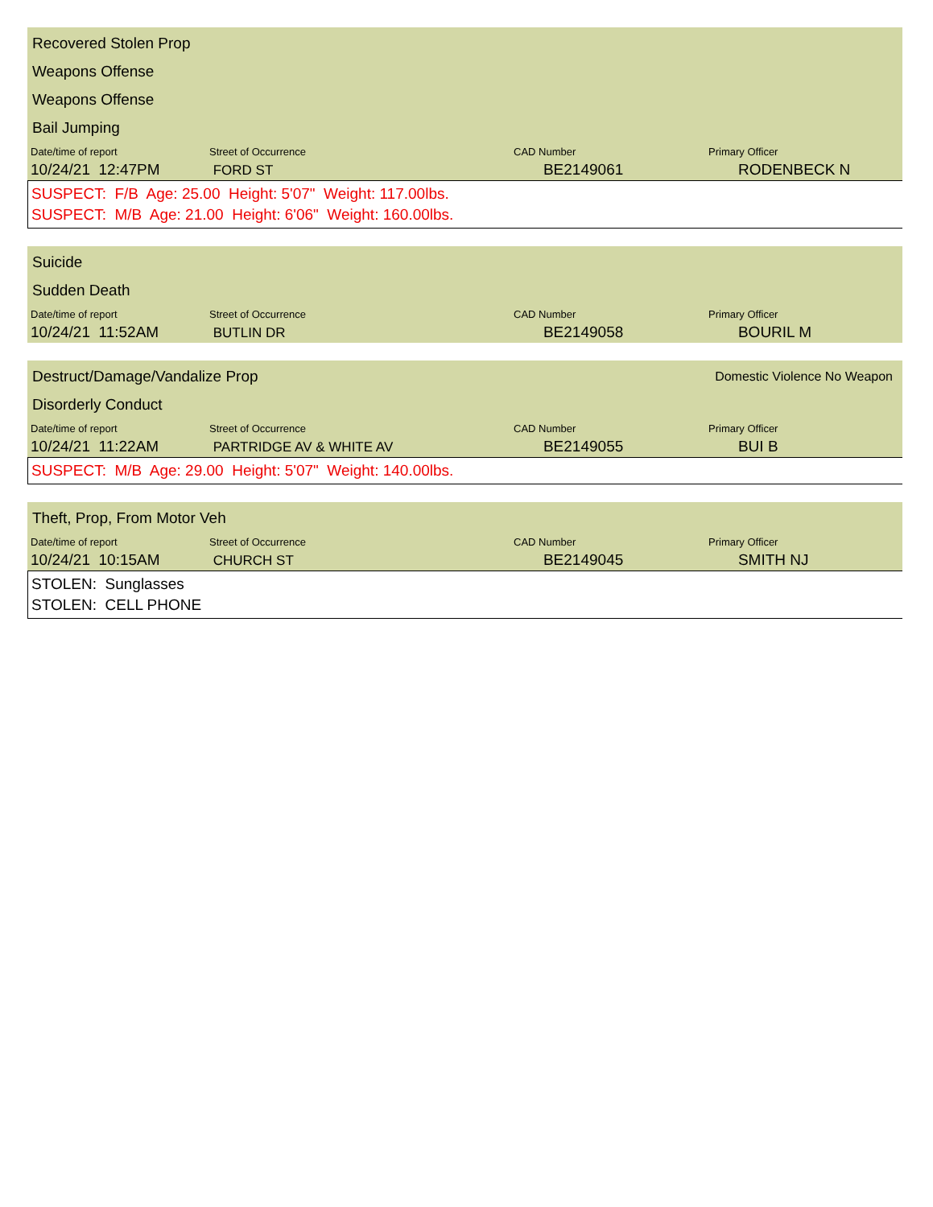Recovered Stolen Prop
Weapons Offense
Weapons Offense
Bail Jumping
| Date/time of report | Street of Occurrence | CAD Number | Primary Officer |
| 10/24/21 12:47PM | FORD ST | BE2149061 | RODENBECK N |
SUSPECT: F/B Age: 25.00 Height: 5'07" Weight: 117.00lbs.
SUSPECT: M/B Age: 21.00 Height: 6'06" Weight: 160.00lbs.
Suicide
Sudden Death
| Date/time of report | Street of Occurrence | CAD Number | Primary Officer |
| 10/24/21 11:52AM | BUTLIN DR | BE2149058 | BOURIL M |
Destruct/Damage/Vandalize Prop Domestic Violence No Weapon
Disorderly Conduct
| Date/time of report | Street of Occurrence | CAD Number | Primary Officer |
| 10/24/21 11:22AM | PARTRIDGE AV & WHITE AV | BE2149055 | BUI B |
SUSPECT: M/B Age: 29.00 Height: 5'07" Weight: 140.00lbs.
Theft, Prop, From Motor Veh
| Date/time of report | Street of Occurrence | CAD Number | Primary Officer |
| 10/24/21 10:15AM | CHURCH ST | BE2149045 | SMITH NJ |
STOLEN: Sunglasses
STOLEN: CELL PHONE